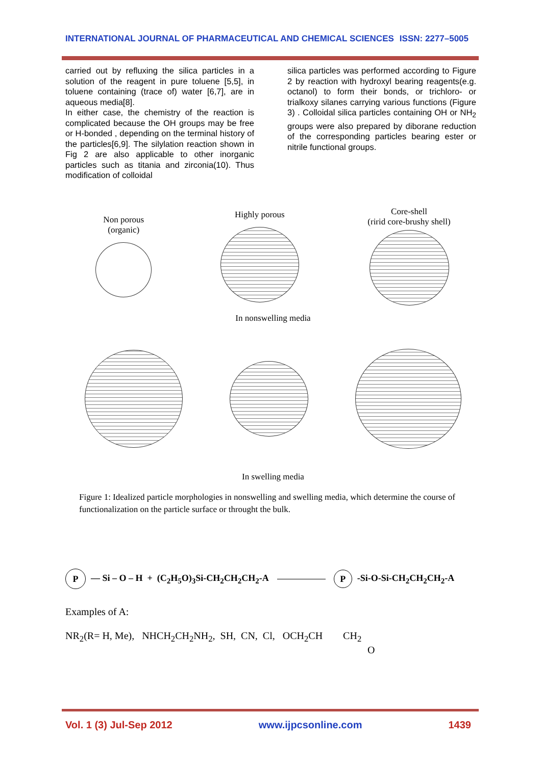INTERNATIONAL JOURNAL OF PHARMACEUTICAL AND CHEMICAL SCIENCES ISSN: 2277–5005
carried out by refluxing the silica particles in a solution of the reagent in pure toluene [5,5], in toluene containing (trace of) water [6,7], are in aqueous media[8].
In either case, the chemistry of the reaction is complicated because the OH groups may be free or H-bonded , depending on the terminal history of the particles[6,9]. The silylation reaction shown in Fig 2 are also applicable to other inorganic particles such as titania and zirconia(10). Thus modification of colloidal
silica particles was performed according to Figure 2 by reaction with hydroxyl bearing reagents(e.g. octanol) to form their bonds, or trichloro- or trialkoxy silanes carrying various functions (Figure 3) . Colloidal silica particles containing OH or NH<sub>2</sub> groups were also prepared by diborane reduction of the corresponding particles bearing ester or nitrile functional groups.
Non porous
(organic)
Highly porous
Core-shell
(ririd core-brushy shell)
In nonswelling media
In swelling media
Figure 1: Idealized particle morphologies in nonswelling and swelling media, which determine the course of functionalization on the particle surface or throught the bulk.
P — Si – O – H + (C<sub>2</sub>H<sub>5</sub>O)<sub>3</sub>Si-CH<sub>2</sub>CH<sub>2</sub>CH<sub>2</sub>-A P -Si-O-Si-CH<sub>2</sub>CH<sub>2</sub>CH<sub>2</sub>-A
Examples of A:
NR<sub>2</sub>(R= H, Me), NHCH<sub>2</sub>CH<sub>2</sub>NH<sub>2</sub>, SH, CN, Cl, OCH<sub>2</sub>CH CH<sub>2</sub>
O
Vol. 1 (3) Jul-Sep 2012 www.ijpcsonline.com 1439